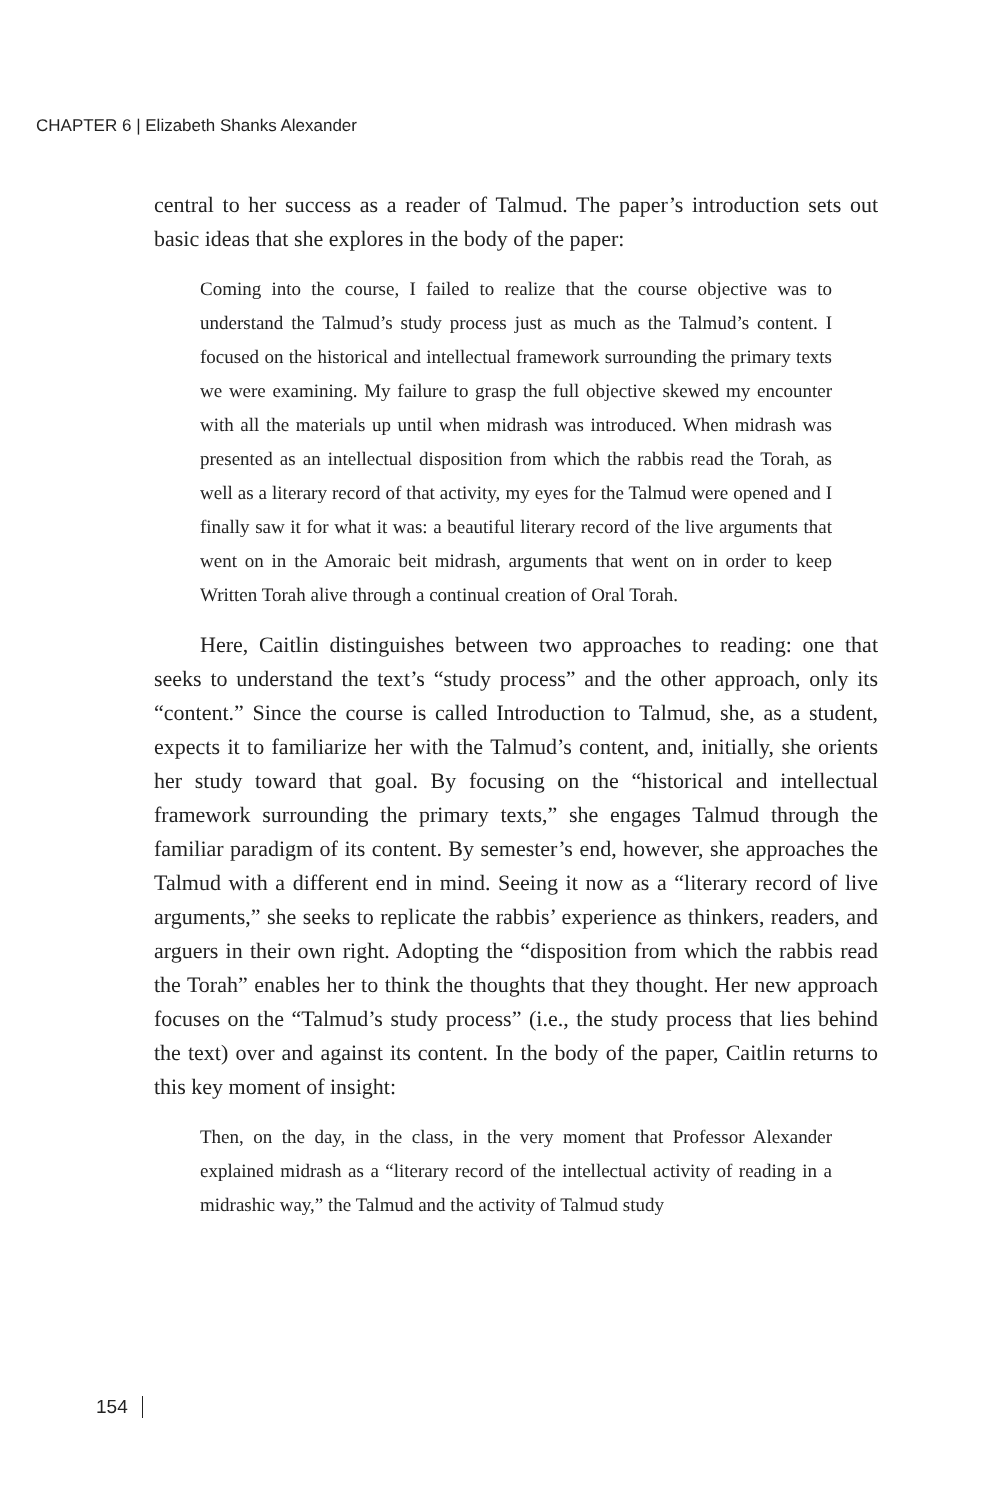CHAPTER 6 | Elizabeth Shanks Alexander
central to her success as a reader of Talmud. The paper’s introduction sets out basic ideas that she explores in the body of the paper:
Coming into the course, I failed to realize that the course objective was to understand the Talmud’s study process just as much as the Talmud’s content. I focused on the historical and intellectual framework surrounding the primary texts we were examining. My failure to grasp the full objective skewed my encounter with all the materials up until when midrash was introduced. When midrash was presented as an intellectual disposition from which the rabbis read the Torah, as well as a literary record of that activity, my eyes for the Talmud were opened and I finally saw it for what it was: a beautiful literary record of the live arguments that went on in the Amoraic beit midrash, arguments that went on in order to keep Written Torah alive through a continual creation of Oral Torah.
Here, Caitlin distinguishes between two approaches to reading: one that seeks to understand the text’s “study process” and the other approach, only its “content.” Since the course is called Introduction to Talmud, she, as a student, expects it to familiarize her with the Talmud’s content, and, initially, she orients her study toward that goal. By focusing on the “historical and intellectual framework surrounding the primary texts,” she engages Talmud through the familiar paradigm of its content. By semester’s end, however, she approaches the Talmud with a different end in mind. Seeing it now as a “literary record of live arguments,” she seeks to replicate the rabbis’ experience as thinkers, readers, and arguers in their own right. Adopting the “disposition from which the rabbis read the Torah” enables her to think the thoughts that they thought. Her new approach focuses on the “Talmud’s study process” (i.e., the study process that lies behind the text) over and against its content. In the body of the paper, Caitlin returns to this key moment of insight:
Then, on the day, in the class, in the very moment that Professor Alexander explained midrash as a “literary record of the intellectual activity of reading in a midrashic way,” the Talmud and the activity of Talmud study
154